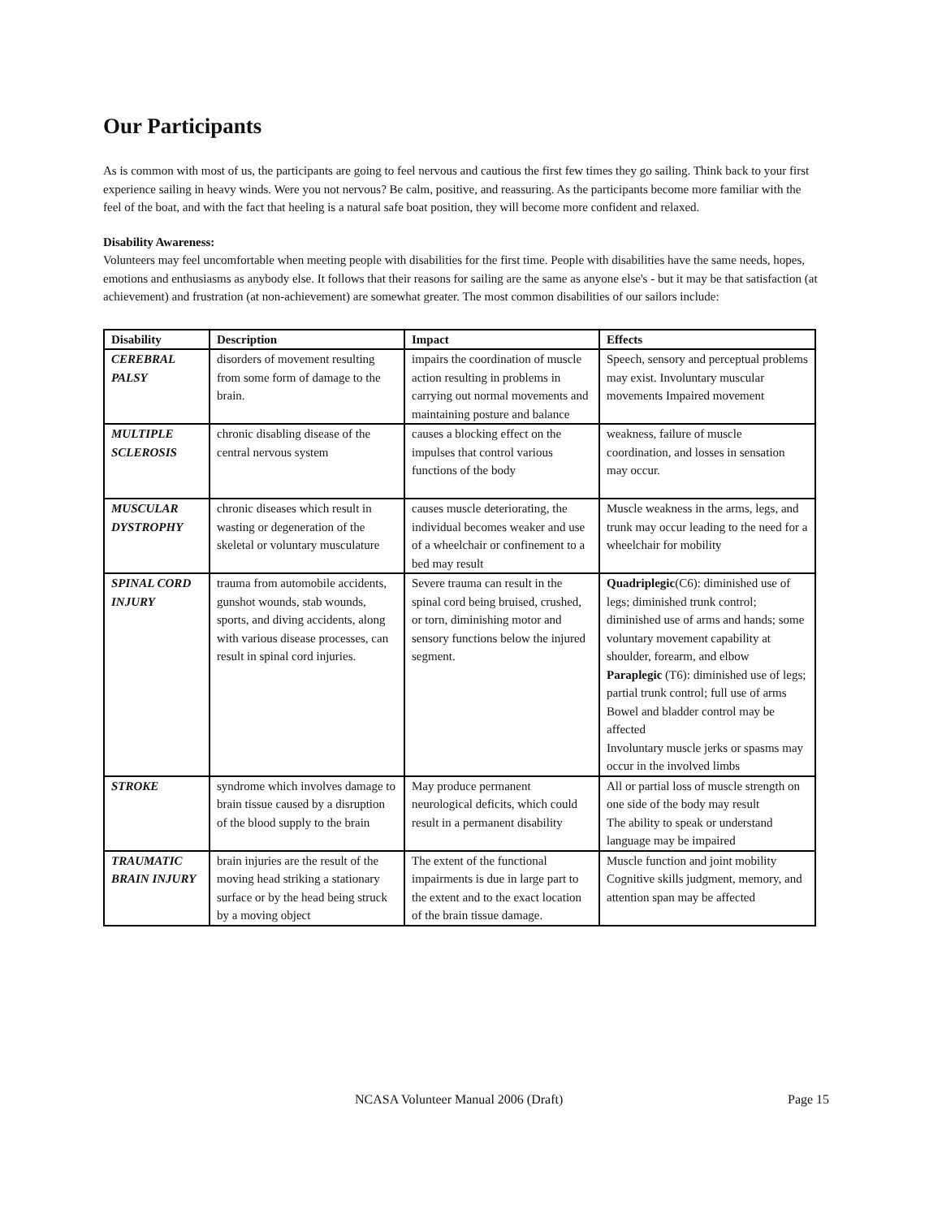Our Participants
As is common with most of us, the participants are going to feel nervous and cautious the first few times they go sailing. Think back to your first experience sailing in heavy winds. Were you not nervous? Be calm, positive, and reassuring. As the participants become more familiar with the feel of the boat, and with the fact that heeling is a natural safe boat position, they will become more confident and relaxed.
Disability Awareness:
Volunteers may feel uncomfortable when meeting people with disabilities for the first time. People with disabilities have the same needs, hopes, emotions and enthusiasms as anybody else. It follows that their reasons for sailing are the same as anyone else's - but it may be that satisfaction (at achievement) and frustration (at non-achievement) are somewhat greater. The most common disabilities of our sailors include:
| Disability | Description | Impact | Effects |
| --- | --- | --- | --- |
| CEREBRAL PALSY | disorders of movement resulting from some form of damage to the brain. | impairs the coordination of muscle action resulting in problems in carrying out normal movements and maintaining posture and balance | Speech, sensory and perceptual problems may exist. Involuntary muscular movements Impaired movement |
| MULTIPLE SCLEROSIS | chronic disabling disease of the central nervous system | causes a blocking effect on the impulses that control various functions of the body | weakness, failure of muscle coordination, and losses in sensation may occur. |
| MUSCULAR DYSTROPHY | chronic diseases which result in wasting or degeneration of the skeletal or voluntary musculature | causes muscle deteriorating, the individual becomes weaker and use of a wheelchair or confinement to a bed may result | Muscle weakness in the arms, legs, and trunk may occur leading to the need for a wheelchair for mobility |
| SPINAL CORD INJURY | trauma from automobile accidents, gunshot wounds, stab wounds, sports, and diving accidents, along with various disease processes, can result in spinal cord injuries. | Severe trauma can result in the spinal cord being bruised, crushed, or torn, diminishing motor and sensory functions below the injured segment. | Quadriplegic (C6): diminished use of legs; diminished trunk control; diminished use of arms and hands; some voluntary movement capability at shoulder, forearm, and elbow Paraplegic (T6): diminished use of legs; partial trunk control; full use of arms Bowel and bladder control may be affected Involuntary muscle jerks or spasms may occur in the involved limbs |
| STROKE | syndrome which involves damage to brain tissue caused by a disruption of the blood supply to the brain | May produce permanent neurological deficits, which could result in a permanent disability | All or partial loss of muscle strength on one side of the body may result The ability to speak or understand language may be impaired |
| TRAUMATIC BRAIN INJURY | brain injuries are the result of the moving head striking a stationary surface or by the head being struck by a moving object | The extent of the functional impairments is due in large part to the extent and to the exact location of the brain tissue damage. | Muscle function and joint mobility Cognitive skills judgment, memory, and attention span may be affected |
NCASA Volunteer Manual 2006 (Draft) Page 15